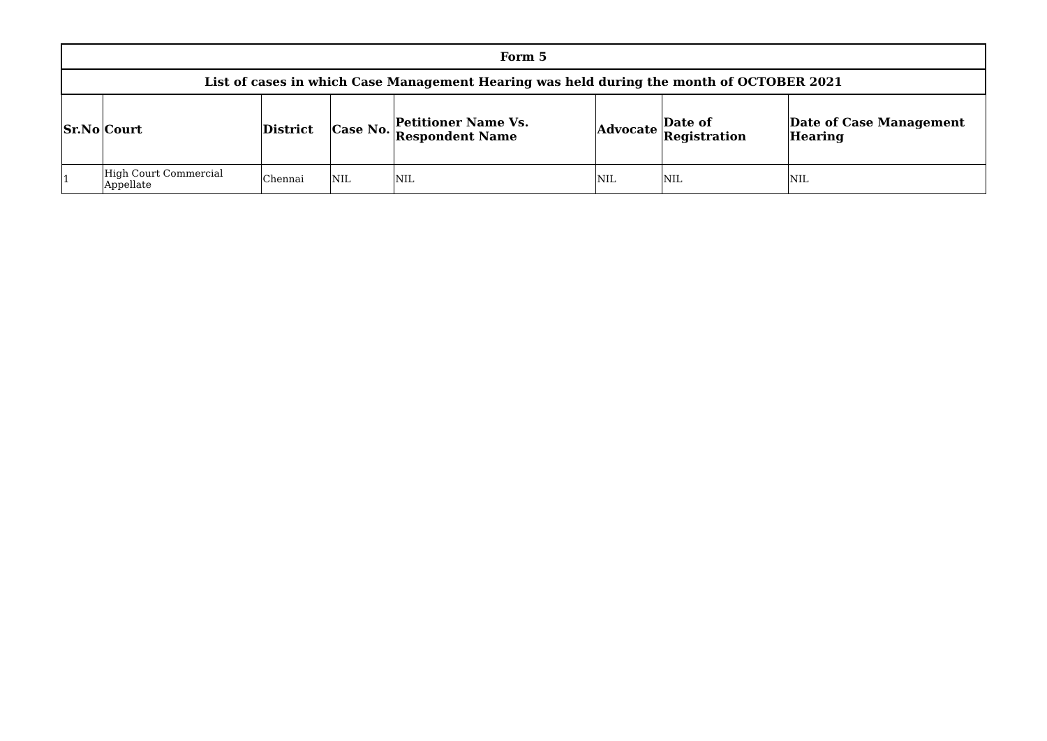| Form 5 | | | | | | | |
| --- | --- | --- | --- | --- | --- | --- | --- |
| List of cases in which Case Management Hearing was held during the month of OCTOBER 2021 | | | | | | | |
| Sr.No | Court | District | Case No. | Petitioner Name Vs. Respondent Name | Advocate | Date of Registration | Date of Case Management Hearing |
| 1 | High Court Commercial Appellate | Chennai | NIL | NIL | NIL | NIL | NIL |